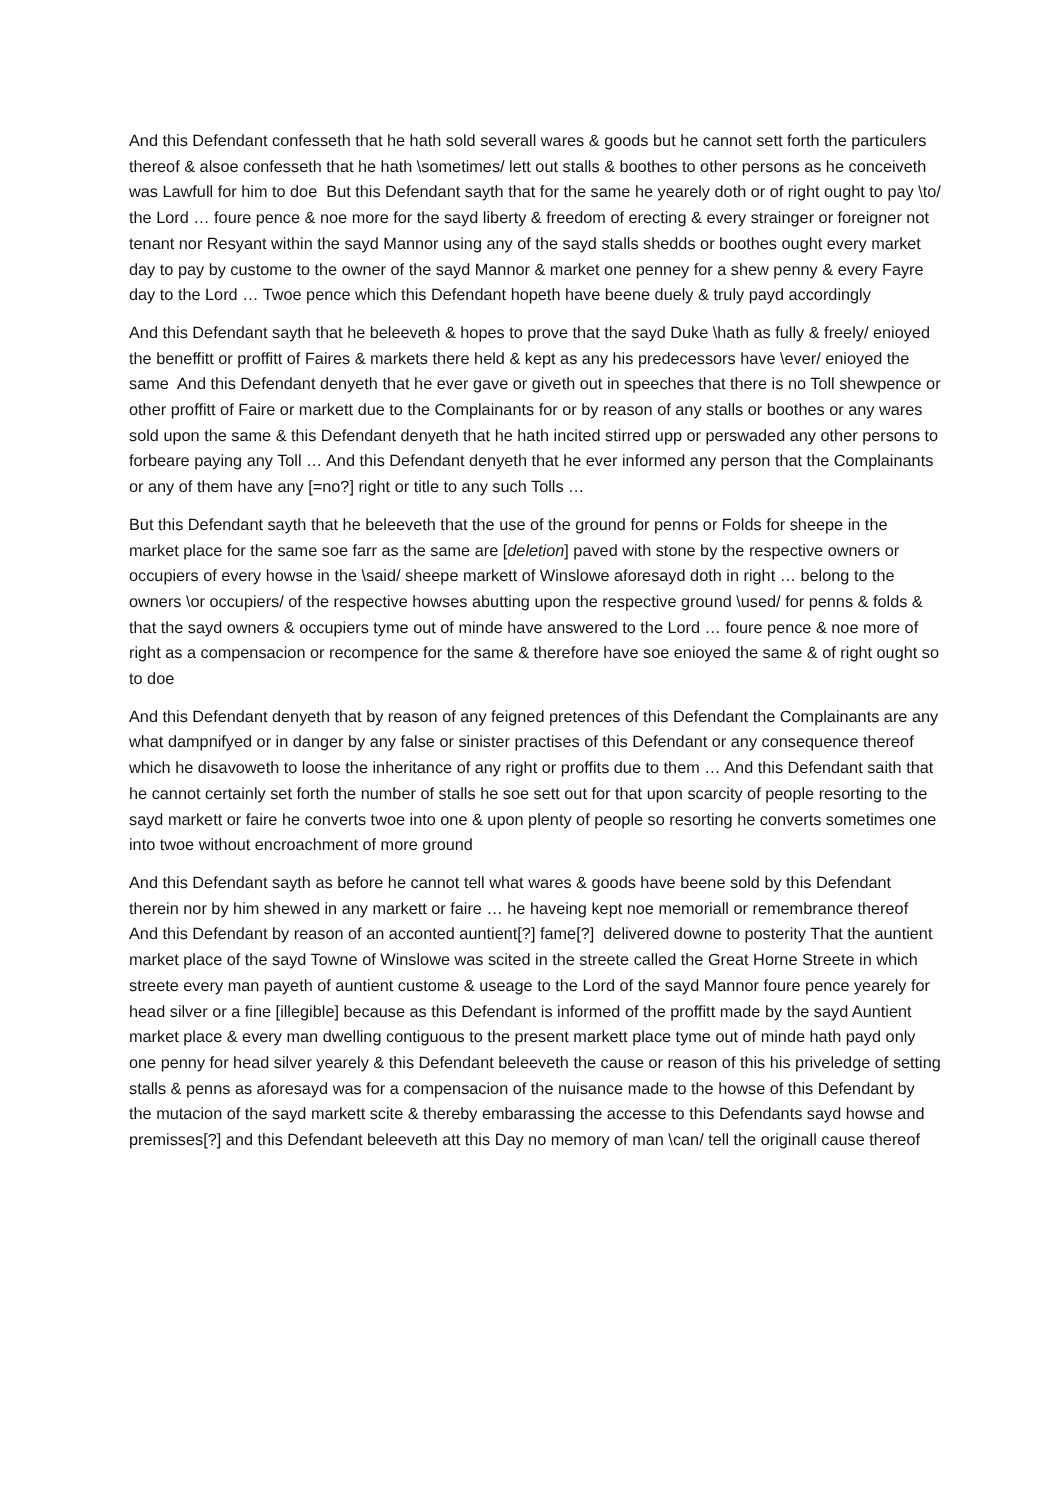And this Defendant confesseth that he hath sold severall wares & goods but he cannot sett forth the particulers thereof & alsoe confesseth that he hath \sometimes/ lett out stalls & boothes to other persons as he conceiveth was Lawfull for him to doe But this Defendant sayth that for the same he yearely doth or of right ought to pay \to/ the Lord … foure pence & noe more for the sayd liberty & freedom of erecting & every strainger or foreigner not tenant nor Resyant within the sayd Mannor using any of the sayd stalls shedds or boothes ought every market day to pay by custome to the owner of the sayd Mannor & market one penney for a shew penny & every Fayre day to the Lord … Twoe pence which this Defendant hopeth have beene duely & truly payd accordingly
And this Defendant sayth that he beleeveth & hopes to prove that the sayd Duke \hath as fully & freely/ enioyed the beneffitt or proffitt of Faires & markets there held & kept as any his predecessors have \ever/ enioyed the same And this Defendant denyeth that he ever gave or giveth out in speeches that there is no Toll shewpence or other proffitt of Faire or markett due to the Complainants for or by reason of any stalls or boothes or any wares sold upon the same & this Defendant denyeth that he hath incited stirred upp or perswaded any other persons to forbeare paying any Toll … And this Defendant denyeth that he ever informed any person that the Complainants or any of them have any [=no?] right or title to any such Tolls …
But this Defendant sayth that he beleeveth that the use of the ground for penns or Folds for sheepe in the market place for the same soe farr as the same are [deletion] paved with stone by the respective owners or occupiers of every howse in the \said/ sheepe markett of Winslowe aforesayd doth in right … belong to the owners \or occupiers/ of the respective howses abutting upon the respective ground \used/ for penns & folds & that the sayd owners & occupiers tyme out of minde have answered to the Lord … foure pence & noe more of right as a compensacion or recompence for the same & therefore have soe enioyed the same & of right ought so to doe
And this Defendant denyeth that by reason of any feigned pretences of this Defendant the Complainants are any what dampnifyed or in danger by any false or sinister practises of this Defendant or any consequence thereof which he disavoweth to loose the inheritance of any right or proffits due to them … And this Defendant saith that he cannot certainly set forth the number of stalls he soe sett out for that upon scarcity of people resorting to the sayd markett or faire he converts twoe into one & upon plenty of people so resorting he converts sometimes one into twoe without encroachment of more ground
And this Defendant sayth as before he cannot tell what wares & goods have beene sold by this Defendant therein nor by him shewed in any markett or faire … he haveing kept noe memoriall or remembrance thereof And this Defendant by reason of an acconted auntient[?] fame[?] delivered downe to posterity That the auntient market place of the sayd Towne of Winslowe was scited in the streete called the Great Horne Streete in which streete every man payeth of auntient custome & useage to the Lord of the sayd Mannor foure pence yearely for head silver or a fine [illegible] because as this Defendant is informed of the proffitt made by the sayd Auntient market place & every man dwelling contiguous to the present markett place tyme out of minde hath payd only one penny for head silver yearely & this Defendant beleeveth the cause or reason of this his priveledge of setting stalls & penns as aforesayd was for a compensacion of the nuisance made to the howse of this Defendant by the mutacion of the sayd markett scite & thereby embarassing the accesse to this Defendants sayd howse and premisses[?] and this Defendant beleeveth att this Day no memory of man \can/ tell the originall cause thereof